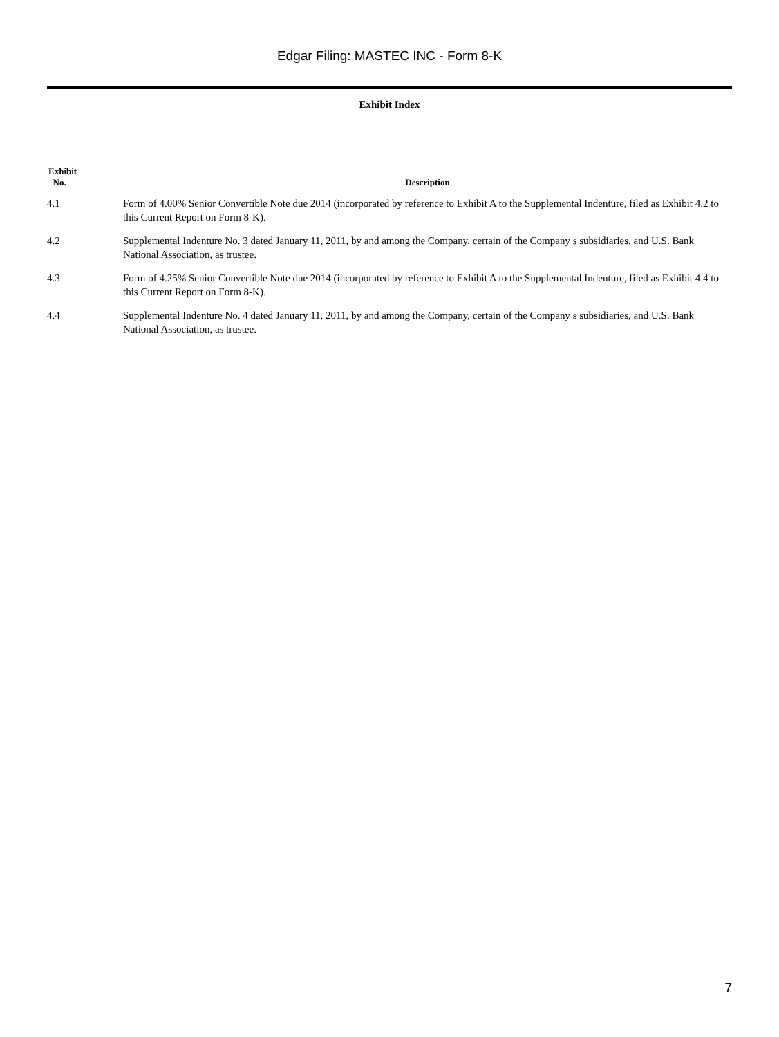Edgar Filing: MASTEC INC - Form 8-K
Exhibit Index
| Exhibit No. | Description |
| --- | --- |
| 4.1 | Form of 4.00% Senior Convertible Note due 2014 (incorporated by reference to Exhibit A to the Supplemental Indenture, filed as Exhibit 4.2 to this Current Report on Form 8-K). |
| 4.2 | Supplemental Indenture No. 3 dated January 11, 2011, by and among the Company, certain of the Company s subsidiaries, and U.S. Bank National Association, as trustee. |
| 4.3 | Form of 4.25% Senior Convertible Note due 2014 (incorporated by reference to Exhibit A to the Supplemental Indenture, filed as Exhibit 4.4 to this Current Report on Form 8-K). |
| 4.4 | Supplemental Indenture No. 4 dated January 11, 2011, by and among the Company, certain of the Company s subsidiaries, and U.S. Bank National Association, as trustee. |
7